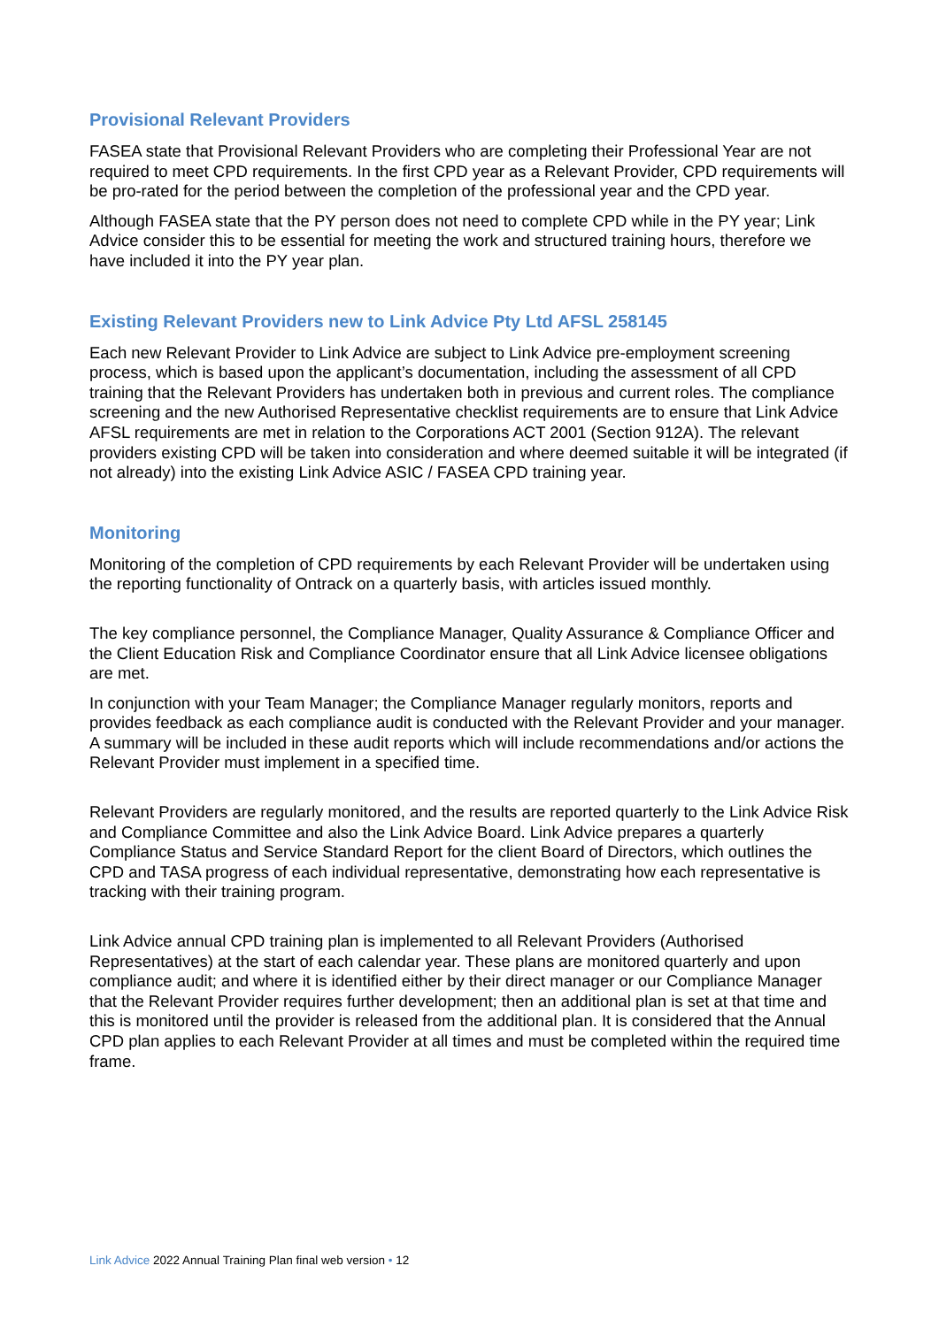Provisional Relevant Providers
FASEA state that Provisional Relevant Providers who are completing their Professional Year are not required to meet CPD requirements. In the first CPD year as a Relevant Provider, CPD requirements will be pro-rated for the period between the completion of the professional year and the CPD year.
Although FASEA state that the PY person does not need to complete CPD while in the PY year; Link Advice consider this to be essential for meeting the work and structured training hours, therefore we have included it into the PY year plan.
Existing Relevant Providers new to Link Advice Pty Ltd AFSL 258145
Each new Relevant Provider to Link Advice are subject to Link Advice pre-employment screening process, which is based upon the applicant’s documentation, including the assessment of all CPD training that the Relevant Providers has undertaken both in previous and current roles. The compliance screening and the new Authorised Representative checklist requirements are to ensure that Link Advice AFSL requirements are met in relation to the Corporations ACT 2001 (Section 912A). The relevant providers existing CPD will be taken into consideration and where deemed suitable it will be integrated (if not already) into the existing Link Advice ASIC / FASEA CPD training year.
Monitoring
Monitoring of the completion of CPD requirements by each Relevant Provider will be undertaken using the reporting functionality of Ontrack on a quarterly basis, with articles issued monthly.
The key compliance personnel, the Compliance Manager, Quality Assurance & Compliance Officer and the Client Education Risk and Compliance Coordinator ensure that all Link Advice licensee obligations are met.
In conjunction with your Team Manager; the Compliance Manager regularly monitors, reports and provides feedback as each compliance audit is conducted with the Relevant Provider and your manager. A summary will be included in these audit reports which will include recommendations and/or actions the Relevant Provider must implement in a specified time.
Relevant Providers are regularly monitored, and the results are reported quarterly to the Link Advice Risk and Compliance Committee and also the Link Advice Board. Link Advice prepares a quarterly Compliance Status and Service Standard Report for the client Board of Directors, which outlines the CPD and TASA progress of each individual representative, demonstrating how each representative is tracking with their training program.
Link Advice annual CPD training plan is implemented to all Relevant Providers (Authorised Representatives) at the start of each calendar year. These plans are monitored quarterly and upon compliance audit; and where it is identified either by their direct manager or our Compliance Manager that the Relevant Provider requires further development; then an additional plan is set at that time and this is monitored until the provider is released from the additional plan. It is considered that the Annual CPD plan applies to each Relevant Provider at all times and must be completed within the required time frame.
Link Advice 2022 Annual Training Plan final web version • 12